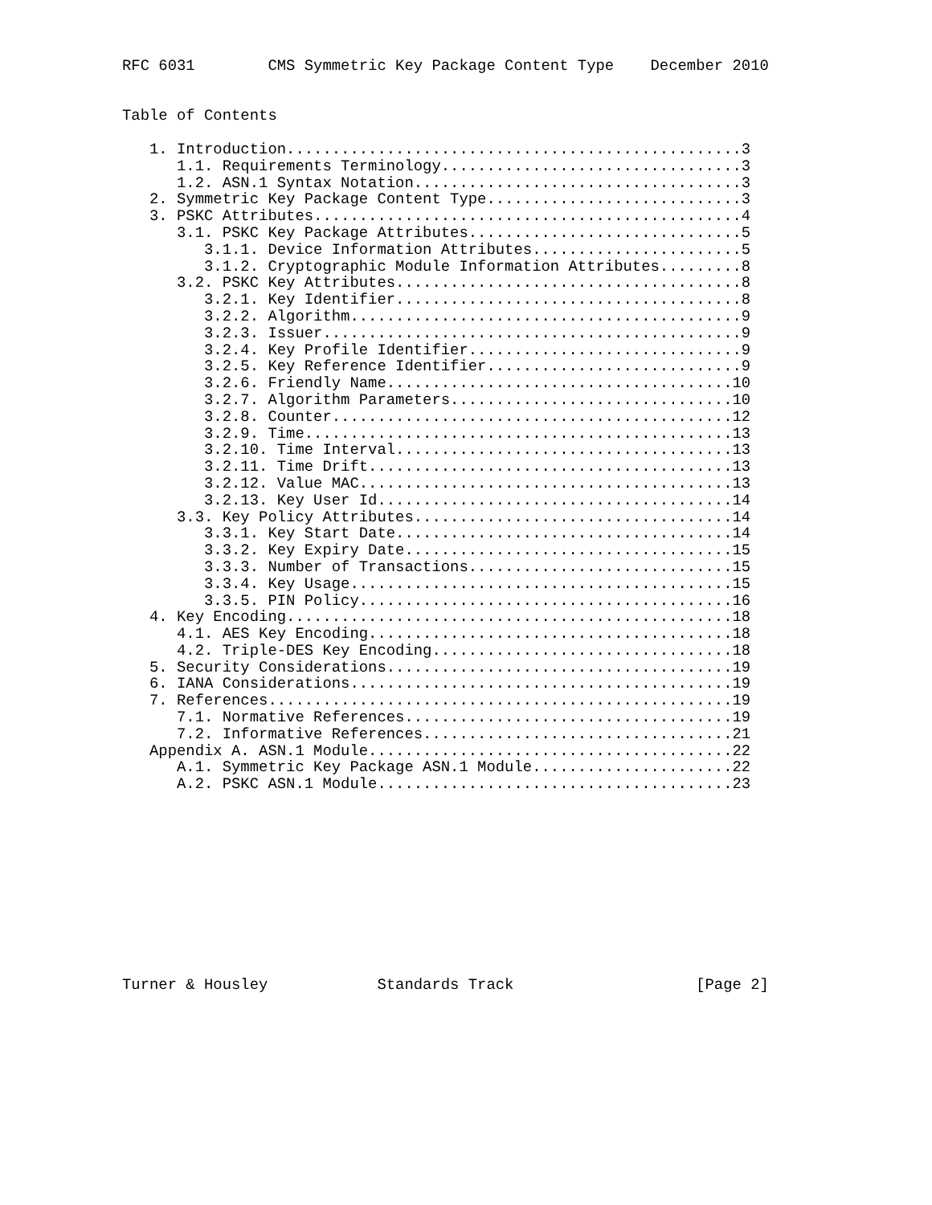RFC 6031        CMS Symmetric Key Package Content Type    December 2010


Table of Contents

   1. Introduction..................................................3
      1.1. Requirements Terminology.................................3
      1.2. ASN.1 Syntax Notation....................................3
   2. Symmetric Key Package Content Type............................3
   3. PSKC Attributes...............................................4
      3.1. PSKC Key Package Attributes..............................5
         3.1.1. Device Information Attributes.......................5
         3.1.2. Cryptographic Module Information Attributes.........8
      3.2. PSKC Key Attributes......................................8
         3.2.1. Key Identifier......................................8
         3.2.2. Algorithm...........................................9
         3.2.3. Issuer..............................................9
         3.2.4. Key Profile Identifier..............................9
         3.2.5. Key Reference Identifier............................9
         3.2.6. Friendly Name......................................10
         3.2.7. Algorithm Parameters...............................10
         3.2.8. Counter............................................12
         3.2.9. Time...............................................13
         3.2.10. Time Interval.....................................13
         3.2.11. Time Drift........................................13
         3.2.12. Value MAC.........................................13
         3.2.13. Key User Id.......................................14
      3.3. Key Policy Attributes...................................14
         3.3.1. Key Start Date.....................................14
         3.3.2. Key Expiry Date....................................15
         3.3.3. Number of Transactions.............................15
         3.3.4. Key Usage..........................................15
         3.3.5. PIN Policy.........................................16
   4. Key Encoding.................................................18
      4.1. AES Key Encoding........................................18
      4.2. Triple-DES Key Encoding.................................18
   5. Security Considerations......................................19
   6. IANA Considerations..........................................19
   7. References...................................................19
      7.1. Normative References....................................19
      7.2. Informative References..................................21
   Appendix A. ASN.1 Module........................................22
      A.1. Symmetric Key Package ASN.1 Module......................22
      A.2. PSKC ASN.1 Module.......................................23











Turner & Housley            Standards Track                    [Page 2]